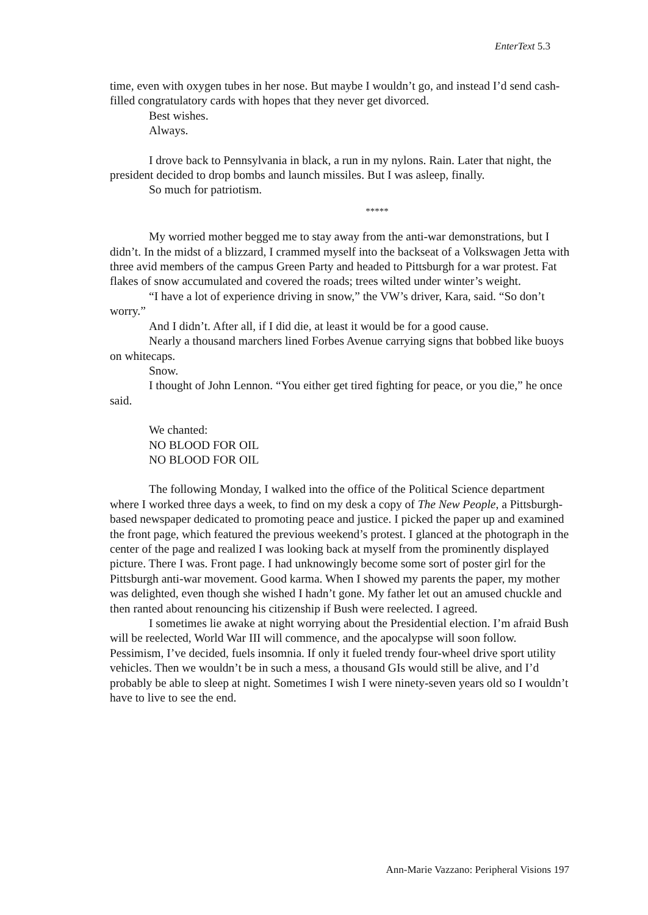EnterText 5.3
time, even with oxygen tubes in her nose. But maybe I wouldn’t go, and instead I’d send cash-filled congratulatory cards with hopes that they never get divorced.
Best wishes.
Always.
I drove back to Pennsylvania in black, a run in my nylons. Rain. Later that night, the president decided to drop bombs and launch missiles. But I was asleep, finally.
So much for patriotism.
*****
My worried mother begged me to stay away from the anti-war demonstrations, but I didn’t. In the midst of a blizzard, I crammed myself into the backseat of a Volkswagen Jetta with three avid members of the campus Green Party and headed to Pittsburgh for a war protest. Fat flakes of snow accumulated and covered the roads; trees wilted under winter’s weight.
“I have a lot of experience driving in snow,” the VW’s driver, Kara, said. “So don’t worry.”
And I didn’t. After all, if I did die, at least it would be for a good cause.
Nearly a thousand marchers lined Forbes Avenue carrying signs that bobbed like buoys on whitecaps.
Snow.
I thought of John Lennon. “You either get tired fighting for peace, or you die,” he once said.
We chanted:
NO BLOOD FOR OIL
NO BLOOD FOR OIL
The following Monday, I walked into the office of the Political Science department where I worked three days a week, to find on my desk a copy of The New People, a Pittsburgh-based newspaper dedicated to promoting peace and justice. I picked the paper up and examined the front page, which featured the previous weekend’s protest. I glanced at the photograph in the center of the page and realized I was looking back at myself from the prominently displayed picture. There I was. Front page. I had unknowingly become some sort of poster girl for the Pittsburgh anti-war movement. Good karma. When I showed my parents the paper, my mother was delighted, even though she wished I hadn’t gone. My father let out an amused chuckle and then ranted about renouncing his citizenship if Bush were reelected. I agreed.
I sometimes lie awake at night worrying about the Presidential election. I’m afraid Bush will be reelected, World War III will commence, and the apocalypse will soon follow. Pessimism, I’ve decided, fuels insomnia. If only it fueled trendy four-wheel drive sport utility vehicles. Then we wouldn’t be in such a mess, a thousand GIs would still be alive, and I’d probably be able to sleep at night. Sometimes I wish I were ninety-seven years old so I wouldn’t have to live to see the end.
Ann-Marie Vazzano: Peripheral Visions 197